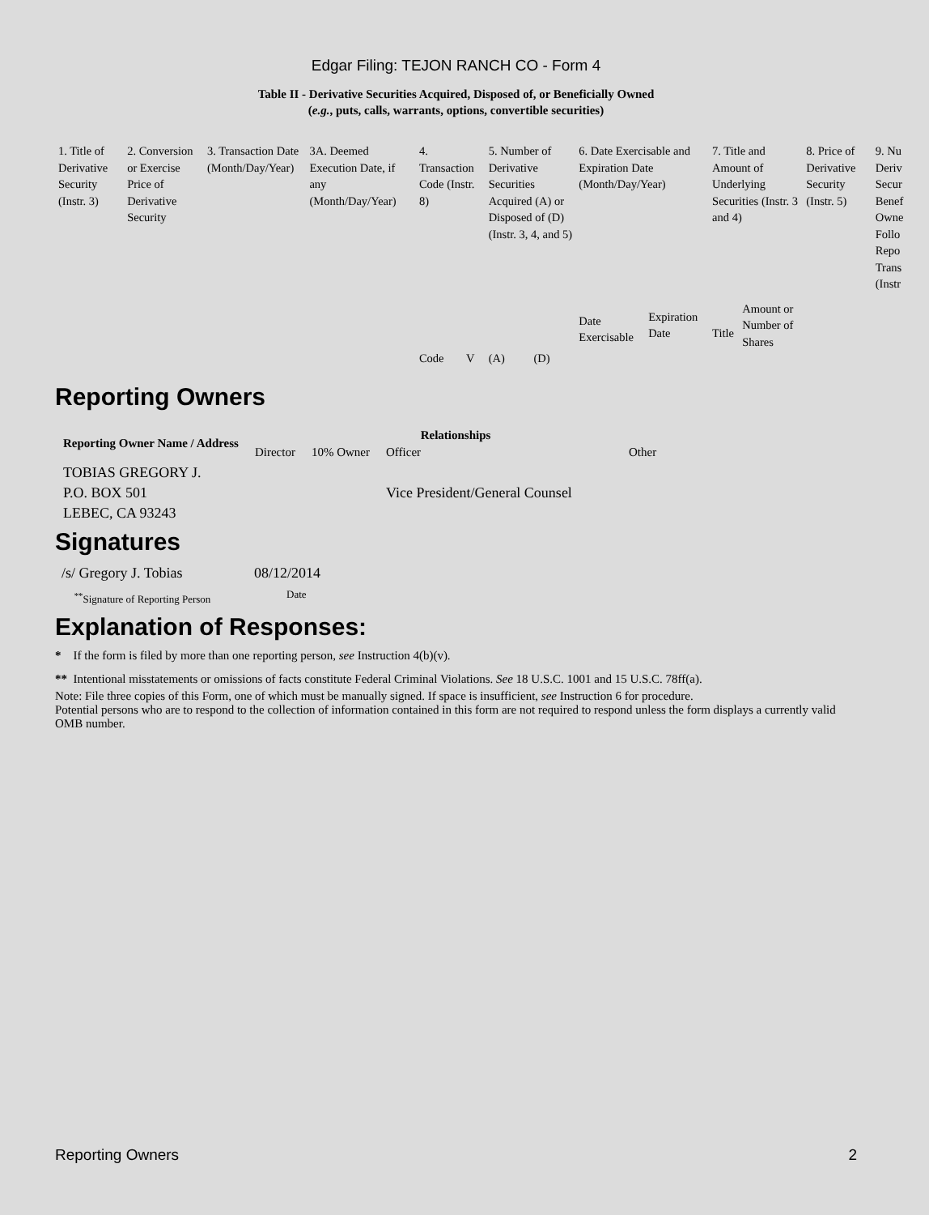Edgar Filing: TEJON RANCH CO - Form 4
Table II - Derivative Securities Acquired, Disposed of, or Beneficially Owned
(e.g., puts, calls, warrants, options, convertible securities)
| 1. Title of Derivative Security (Instr. 3) | 2. Conversion or Exercise Price of Derivative Security | 3. Transaction Date (Month/Day/Year) | 3A. Deemed Execution Date, if any (Month/Day/Year) | 4. Transaction Code (Instr. 8) | | 5. Number of Derivative Securities Acquired (A) or Disposed of (D) (Instr. 3, 4, and 5) | | 6. Date Exercisable and Expiration Date (Month/Day/Year) | | 7. Title and Amount of Underlying Securities (Instr. 3 and 4) | | 8. Price of Derivative Security (Instr. 5) | 9. Nu Deriv Secur Benef Owne Follo Repo Trans (Instr |
| | | | | | | | | Date Exercisable | Expiration Date | Title | Amount or Number of Shares | | |
| | | | | Code | V | (A) | (D) | | | | | | |
Reporting Owners
| Reporting Owner Name / Address | Relationships | | | |
| --- | --- | --- | --- | --- |
| | Director | 10% Owner | Officer | Other |
| TOBIAS GREGORY J. P.O. BOX 501 LEBEC, CA 93243 | | | Vice President/General Counsel | |
Signatures
| /s/ Gregory J. Tobias | 08/12/2014 |
| <sup>**</sup> Signature of Reporting Person | Date |
Explanation of Responses:
* If the form is filed by more than one reporting person, see Instruction 4(b)(v).
** Intentional misstatements or omissions of facts constitute Federal Criminal Violations. See 18 U.S.C. 1001 and 15 U.S.C. 78ff(a).
Note: File three copies of this Form, one of which must be manually signed. If space is insufficient, see Instruction 6 for procedure.
Potential persons who are to respond to the collection of information contained in this form are not required to respond unless the form displays a currently valid OMB number.
Reporting Owners 2